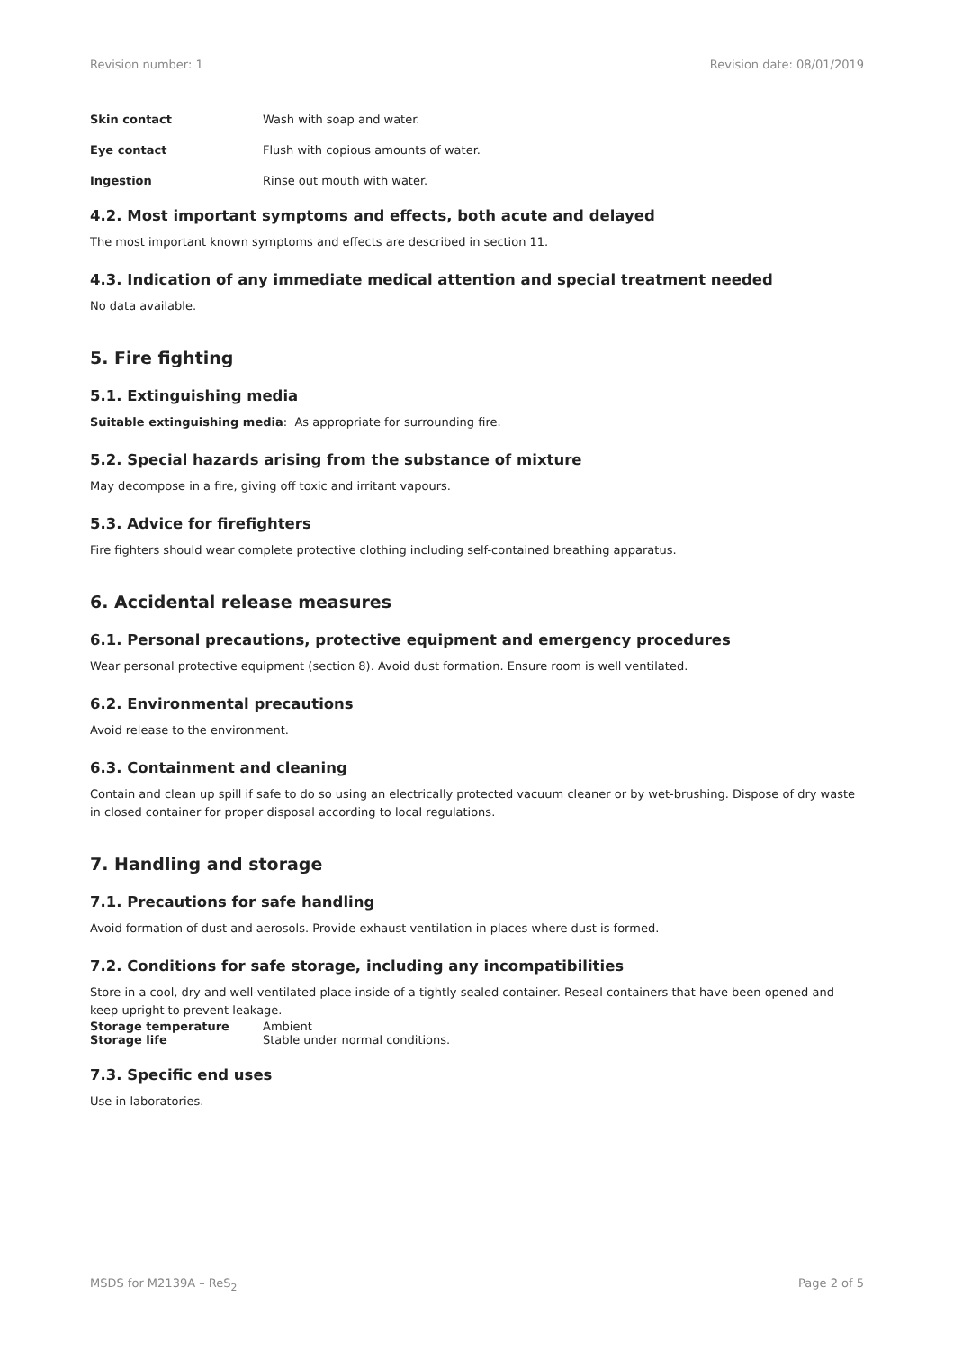Revision number: 1 Revision date: 08/01/2019
Skin contact Wash with soap and water.
Eye contact Flush with copious amounts of water.
Ingestion Rinse out mouth with water.
4.2. Most important symptoms and effects, both acute and delayed
The most important known symptoms and effects are described in section 11.
4.3. Indication of any immediate medical attention and special treatment needed
No data available.
5. Fire fighting
5.1. Extinguishing media
Suitable extinguishing media: As appropriate for surrounding fire.
5.2. Special hazards arising from the substance of mixture
May decompose in a fire, giving off toxic and irritant vapours.
5.3. Advice for firefighters
Fire fighters should wear complete protective clothing including self-contained breathing apparatus.
6. Accidental release measures
6.1. Personal precautions, protective equipment and emergency procedures
Wear personal protective equipment (section 8). Avoid dust formation. Ensure room is well ventilated.
6.2. Environmental precautions
Avoid release to the environment.
6.3. Containment and cleaning
Contain and clean up spill if safe to do so using an electrically protected vacuum cleaner or by wet-brushing. Dispose of dry waste in closed container for proper disposal according to local regulations.
7. Handling and storage
7.1. Precautions for safe handling
Avoid formation of dust and aerosols. Provide exhaust ventilation in places where dust is formed.
7.2. Conditions for safe storage, including any incompatibilities
Store in a cool, dry and well-ventilated place inside of a tightly sealed container. Reseal containers that have been opened and keep upright to prevent leakage.
Storage temperature Ambient
Storage life Stable under normal conditions.
7.3. Specific end uses
Use in laboratories.
MSDS for M2139A – ReS<sub>2</sub> Page 2 of 5